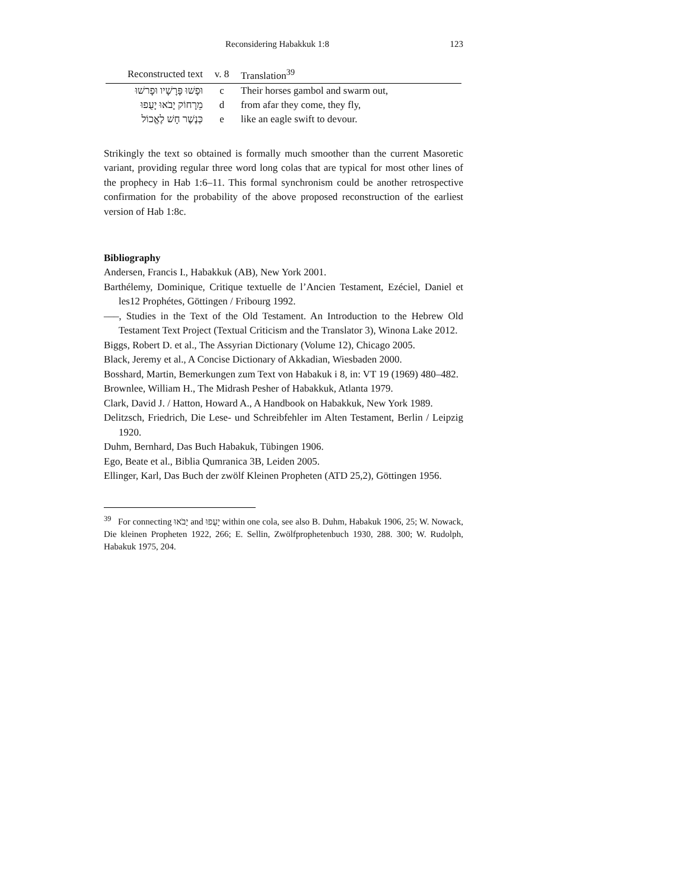Reconsidering Habakkuk 1:8 123
| Reconstructed text | v. 8 | Translation<sup>39</sup> |
| --- | --- | --- |
| וּפָשׁוּ פָּרָשָׁיו וּפָרשׁוּ | c | Their horses gambol and swarm out, |
| מֵרָחוֹק יָבֹאוּ יָעֻפוּ | d | from afar they come, they fly, |
| כְּנֶשֶׁר חָשׁ לֶאֱכוֹל | e | like an eagle swift to devour. |
Strikingly the text so obtained is formally much smoother than the current Masoretic variant, providing regular three word long colas that are typical for most other lines of the prophecy in Hab 1:6–11. This formal synchronism could be another retrospective confirmation for the probability of the above proposed reconstruction of the earliest version of Hab 1:8c.
Bibliography
Andersen, Francis I., Habakkuk (AB), New York 2001.
Barthélemy, Dominique, Critique textuelle de l’Ancien Testament, Ezéciel, Daniel et les12 Prophétes, Göttingen / Fribourg 1992.
–––, Studies in the Text of the Old Testament. An Introduction to the Hebrew Old Testament Text Project (Textual Criticism and the Translator 3), Winona Lake 2012.
Biggs, Robert D. et al., The Assyrian Dictionary (Volume 12), Chicago 2005.
Black, Jeremy et al., A Concise Dictionary of Akkadian, Wiesbaden 2000.
Bosshard, Martin, Bemerkungen zum Text von Habakuk i 8, in: VT 19 (1969) 480–482.
Brownlee, William H., The Midrash Pesher of Habakkuk, Atlanta 1979.
Clark, David J. / Hatton, Howard A., A Handbook on Habakkuk, New York 1989.
Delitzsch, Friedrich, Die Lese- und Schreibfehler im Alten Testament, Berlin / Leipzig 1920.
Duhm, Bernhard, Das Buch Habakuk, Tübingen 1906.
Ego, Beate et al., Biblia Qumranica 3B, Leiden 2005.
Ellinger, Karl, Das Buch der zwölf Kleinen Propheten (ATD 25,2), Göttingen 1956.
<sup>39</sup> For connecting יָבֹאוּ and יָעֻפוּ within one cola, see also B. Duhm, Habakuk 1906, 25; W. Nowack, Die kleinen Propheten 1922, 266; E. Sellin, Zwölfprophetenbuch 1930, 288. 300; W. Rudolph, Habakuk 1975, 204.